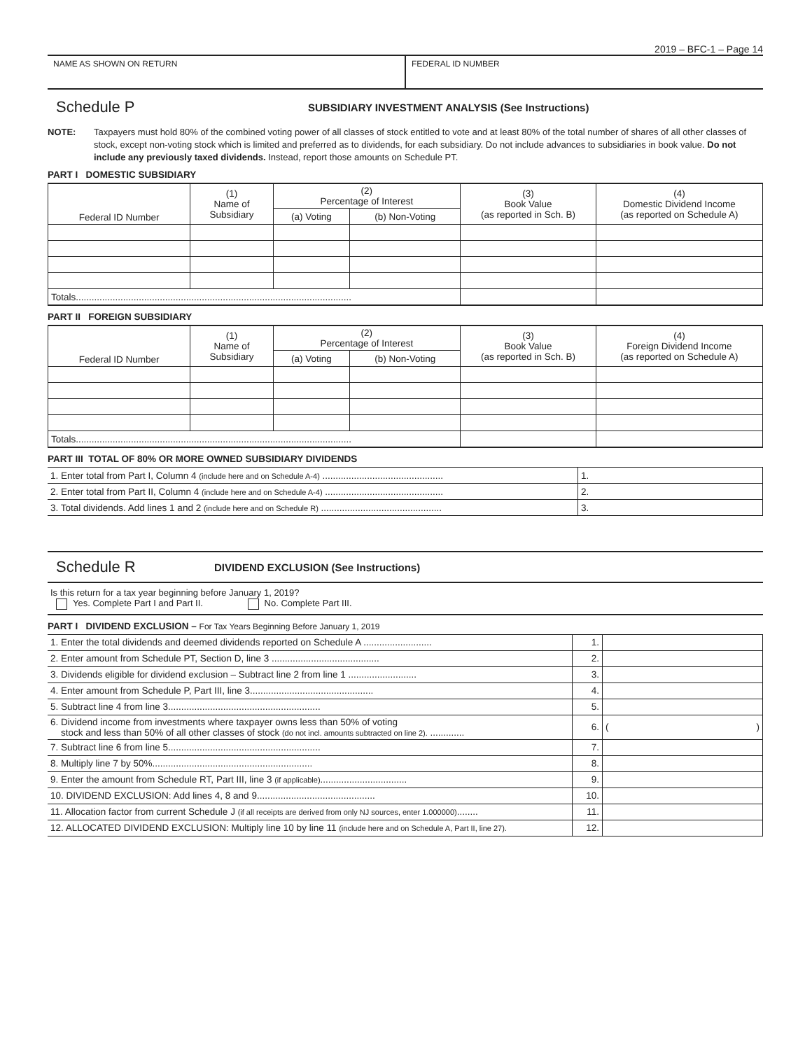2019 – BFC-1 – Page 14
NAME AS SHOWN ON RETURN FEDERAL ID NUMBER
Schedule P
SUBSIDIARY INVESTMENT ANALYSIS (See Instructions)
NOTE: Taxpayers must hold 80% of the combined voting power of all classes of stock entitled to vote and at least 80% of the total number of shares of all other classes of stock, except non-voting stock which is limited and preferred as to dividends, for each subsidiary. Do not include advances to subsidiaries in book value. Do not include any previously taxed dividends. Instead, report those amounts on Schedule PT.
PART I DOMESTIC SUBSIDIARY
| Federal ID Number | (1) Name of Subsidiary | (2) Percentage of Interest | | (3) Book Value (as reported in Sch. B) | (4) Domestic Dividend Income (as reported on Schedule A) |
| --- | --- | --- | --- | --- | --- |
| | | (a) Voting | (b) Non-Voting | | |
| Totals......................................................................................................... | | | | | |
PART II FOREIGN SUBSIDIARY
| Federal ID Number | (1) Name of Subsidiary | (2) Percentage of Interest | | (3) Book Value (as reported in Sch. B) | (4) Foreign Dividend Income (as reported on Schedule A) |
| --- | --- | --- | --- | --- | --- |
| | | (a) Voting | (b) Non-Voting | | |
| Totals......................................................................................................... | | | | | |
PART III TOTAL OF 80% OR MORE OWNED SUBSIDIARY DIVIDENDS
| 1. Enter total from Part I, Column 4 (include here and on Schedule A-4) .............................................. | 1. |
| 2. Enter total from Part II, Column 4 (include here and on Schedule A-4) ............................................. | 2. |
| 3. Total dividends. Add lines 1 and 2 (include here and on Schedule R) .............................................. | 3. |
Schedule R
DIVIDEND EXCLUSION (See Instructions)
Is this return for a tax year beginning before January 1, 2019?
Yes. Complete Part I and Part II. No. Complete Part III.
PART I DIVIDEND EXCLUSION – For Tax Years Beginning Before January 1, 2019
| 1. Enter the total dividends and deemed dividends reported on Schedule A .......................... | 1. | |
| 2. Enter amount from Schedule PT, Section D, line 3 ......................................... | 2. | |
| 3. Dividends eligible for dividend exclusion – Subtract line 2 from line 1 .......................... | 3. | |
| 4. Enter amount from Schedule P, Part III, line 3............................................... | 4. | |
| 5. Subtract line 4 from line 3.......................................................... | 5. | |
| 6. Dividend income from investments where taxpayer owns less than 50% of voting stock and less than 50% of all other classes of stock (do not incl. amounts subtracted on line 2). ............. | 6. | ( ) |
| 7. Subtract line 6 from line 5.......................................................... | 7. | |
| 8. Multiply line 7 by 50%............................................................. | 8. | |
| 9. Enter the amount from Schedule RT, Part III, line 3 (if applicable) ................................. | 9. | |
| 10. DIVIDEND EXCLUSION: Add lines 4, 8 and 9............................................. | 10. | |
| 11. Allocation factor from current Schedule J (if all receipts are derived from only NJ sources, enter 1.000000) ........ | 11. | |
| 12. ALLOCATED DIVIDEND EXCLUSION: Multiply line 10 by line 11 (include here and on Schedule A, Part II, line 27). | 12. | |